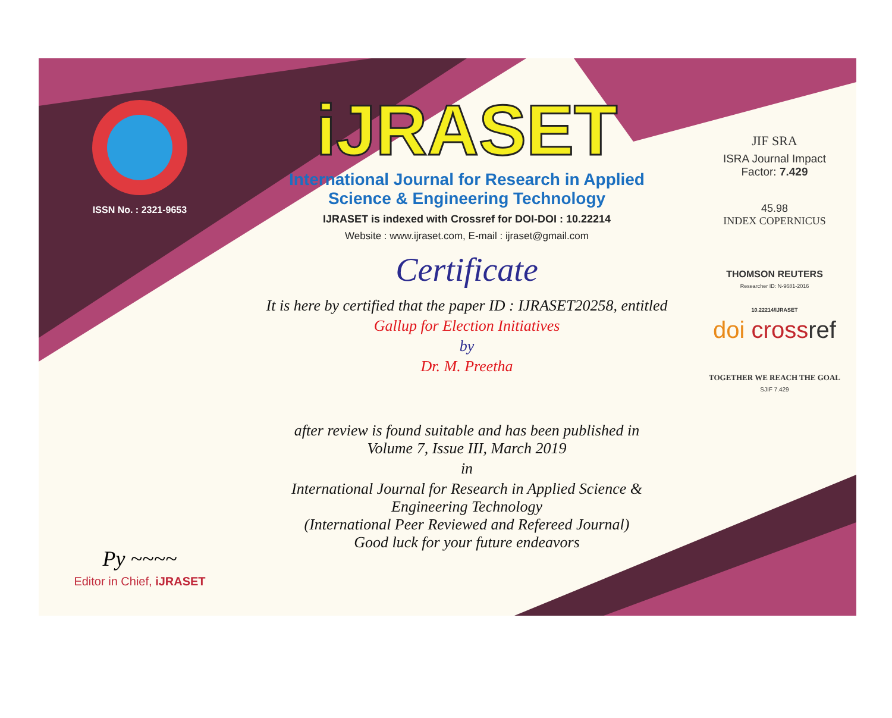ISSN No. : 2321-9653
Py ~~~~
Editor in Chief, iJRASET
iJRASET
International Journal for Research in Applied
Science & Engineering Technology
IJRASET is indexed with Crossref for DOI-DOI : 10.22214
Website : www.ijraset.com, E-mail : ijraset@gmail.com
Certificate
It is here by certified that the paper ID : IJRASET20258, entitled
Gallup for Election Initiatives
by
Dr. M. Preetha
after review is found suitable and has been published in
Volume 7, Issue III, March 2019
in
International Journal for Research in Applied Science &
Engineering Technology
(International Peer Reviewed and Refereed Journal)
Good luck for your future endeavors
JIF SRA
ISRA Journal Impact
Factor: 7.429
45.98
INDEX COPERNICUS
THOMSON REUTERS
Researcher ID: N-9681-2016
10.22214/IJRASET
doi cross ref
TOGETHER WE REACH THE GOAL
SJIF 7.429